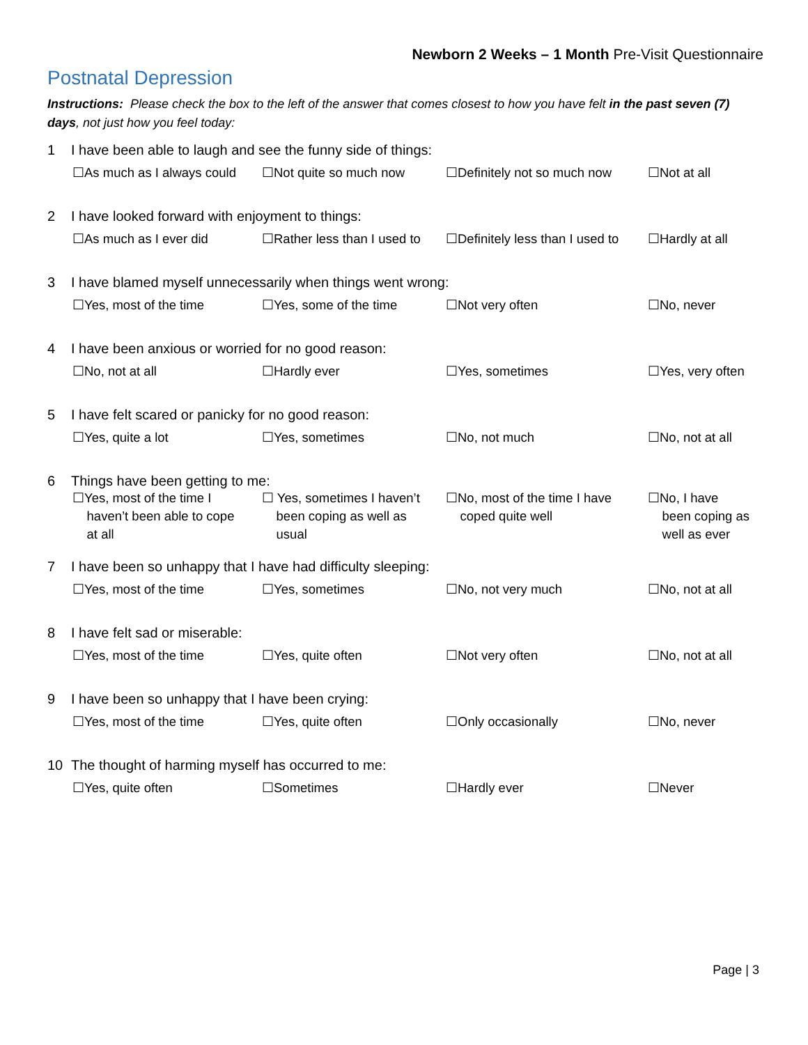Newborn 2 Weeks – 1 Month Pre-Visit Questionnaire
Postnatal Depression
Instructions: Please check the box to the left of the answer that comes closest to how you have felt in the past seven (7) days, not just how you feel today:
1 I have been able to laugh and see the funny side of things:
☐As much as I always could
☐Not quite so much now ☐Definitely not so much now
☐Not at all
2 I have looked forward with enjoyment to things:
☐As much as I ever did ☐Rather less than I used to
☐Definitely less than I used to
☐Hardly at all
3 I have blamed myself unnecessarily when things went wrong:
☐Yes, most of the time ☐Yes, some of the time ☐Not very often ☐No, never
4 I have been anxious or worried for no good reason:
☐No, not at all ☐Hardly ever ☐Yes, sometimes ☐Yes, very often
5 I have felt scared or panicky for no good reason:
☐Yes, quite a lot ☐Yes, sometimes ☐No, not much ☐No, not at all
6 Things have been getting to me:
☐Yes, most of the time I
haven’t been able to cope
at all
☐ Yes, sometimes I haven’t
been coping as well as
usual
☐No, most of the time I have
coped quite well
☐No, I have
been coping as
well as ever
7 I have been so unhappy that I have had difficulty sleeping:
☐Yes, most of the time ☐Yes, sometimes ☐No, not very much ☐No, not at all
8 I have felt sad or miserable:
☐Yes, most of the time ☐Yes, quite often ☐Not very often ☐No, not at all
9 I have been so unhappy that I have been crying:
☐Yes, most of the time ☐Yes, quite often ☐Only occasionally ☐No, never
10 The thought of harming myself has occurred to me:
☐Yes, quite often ☐Sometimes ☐Hardly ever ☐Never
Page | 3